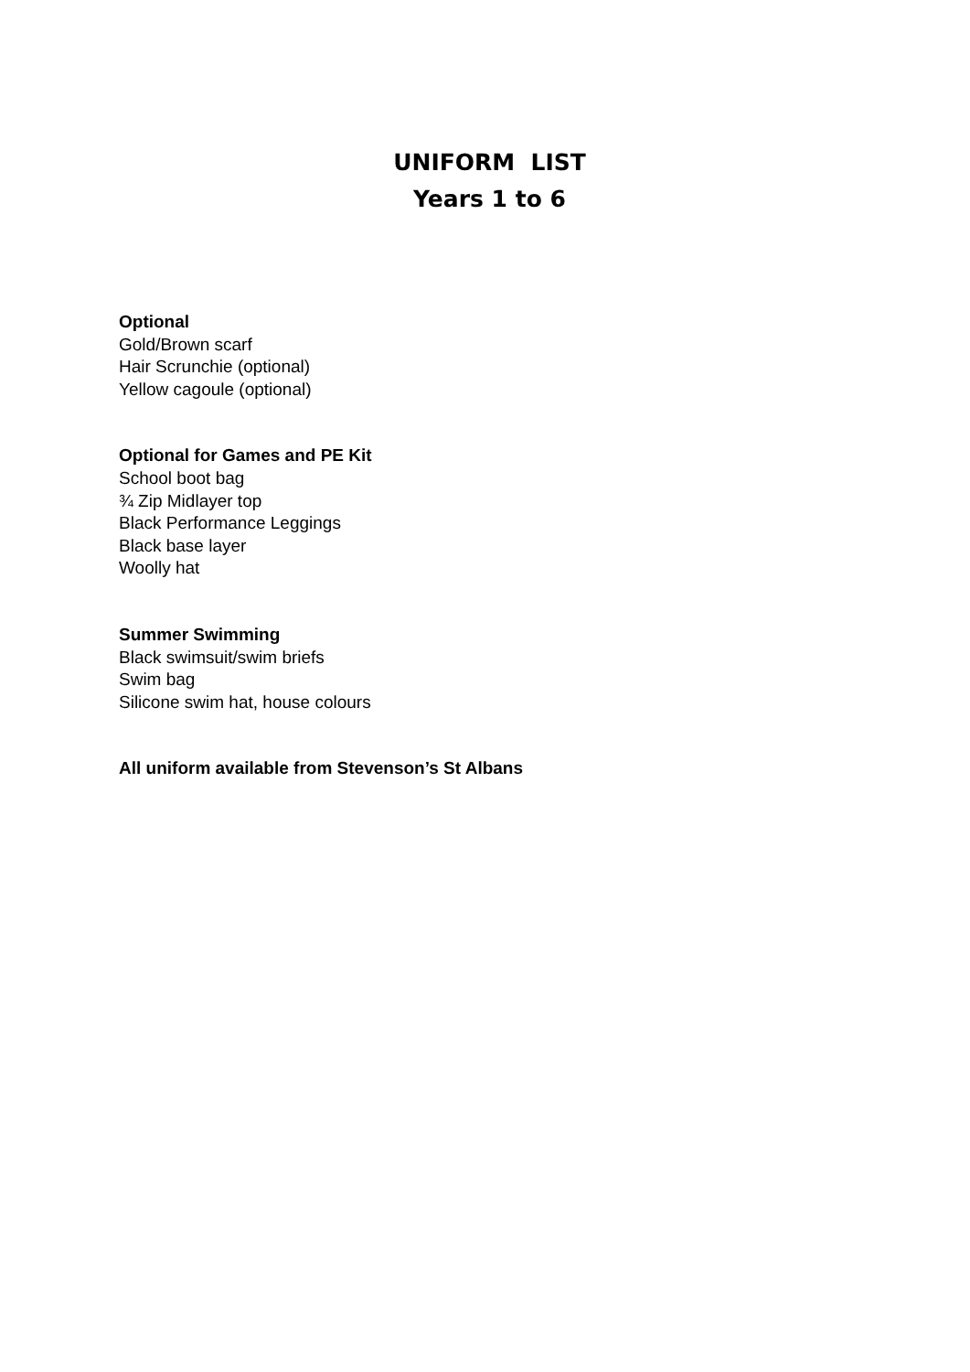UNIFORM LIST
Years 1 to 6
Optional
Gold/Brown scarf
Hair Scrunchie (optional)
Yellow cagoule (optional)
Optional for Games and PE Kit
School boot bag
¾ Zip Midlayer top
Black Performance Leggings
Black base layer
Woolly hat
Summer Swimming
Black swimsuit/swim briefs
Swim bag
Silicone swim hat, house colours
All uniform available from Stevenson’s St Albans